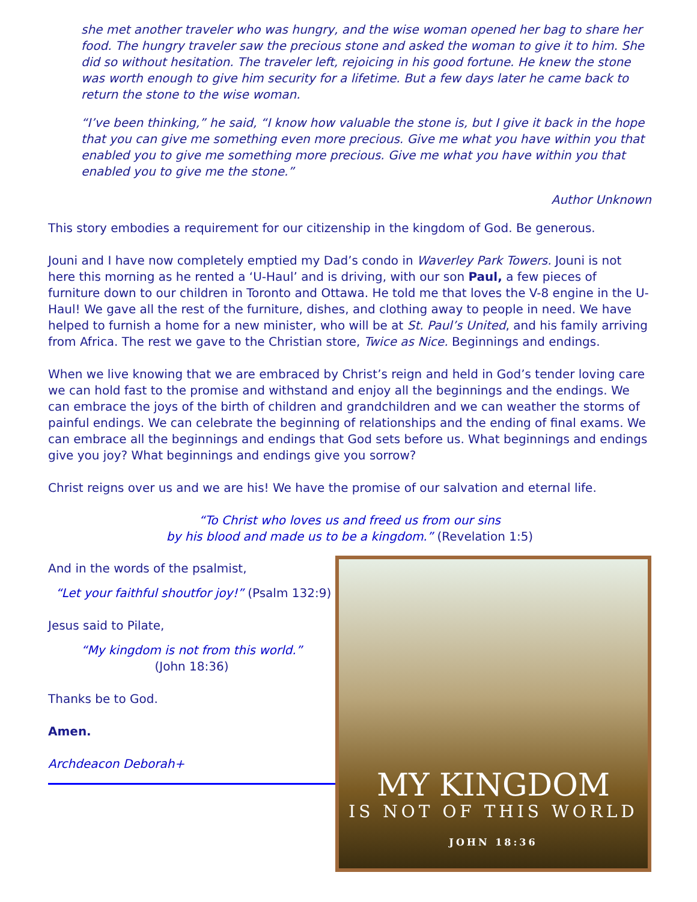she met another traveler who was hungry, and the wise woman opened her bag to share her food. The hungry traveler saw the precious stone and asked the woman to give it to him. She did so without hesitation. The traveler left, rejoicing in his good fortune. He knew the stone was worth enough to give him security for a lifetime. But a few days later he came back to return the stone to the wise woman.
“I’ve been thinking,” he said, “I know how valuable the stone is, but I give it back in the hope that you can give me something even more precious. Give me what you have within you that enabled you to give me something more precious. Give me what you have within you that enabled you to give me the stone.”
Author Unknown
This story embodies a requirement for our citizenship in the kingdom of God. Be generous.
Jouni and I have now completely emptied my Dad’s condo in Waverley Park Towers. Jouni is not here this morning as he rented a ‘U-Haul’ and is driving, with our son Paul, a few pieces of furniture down to our children in Toronto and Ottawa. He told me that loves the V-8 engine in the U-Haul! We gave all the rest of the furniture, dishes, and clothing away to people in need. We have helped to furnish a home for a new minister, who will be at St. Paul’s United, and his family arriving from Africa. The rest we gave to the Christian store, Twice as Nice. Beginnings and endings.
When we live knowing that we are embraced by Christ’s reign and held in God’s tender loving care we can hold fast to the promise and withstand and enjoy all the beginnings and the endings. We can embrace the joys of the birth of children and grandchildren and we can weather the storms of painful endings. We can celebrate the beginning of relationships and the ending of final exams. We can embrace all the beginnings and endings that God sets before us. What beginnings and endings give you joy? What beginnings and endings give you sorrow?
Christ reigns over us and we are his! We have the promise of our salvation and eternal life.
“To Christ who loves us and freed us from our sins
by his blood and made us to be a kingdom.” (Revelation 1:5)
And in the words of the psalmist,
“Let your faithful shoutfor joy!” (Psalm 132:9)
Jesus said to Pilate,
“My kingdom is not from this world.”
(John 18:36)
Thanks be to God.
Amen.
Archdeacon Deborah+
MY KINGDOM
IS NOT OF THIS WORLD
JOHN 18:36